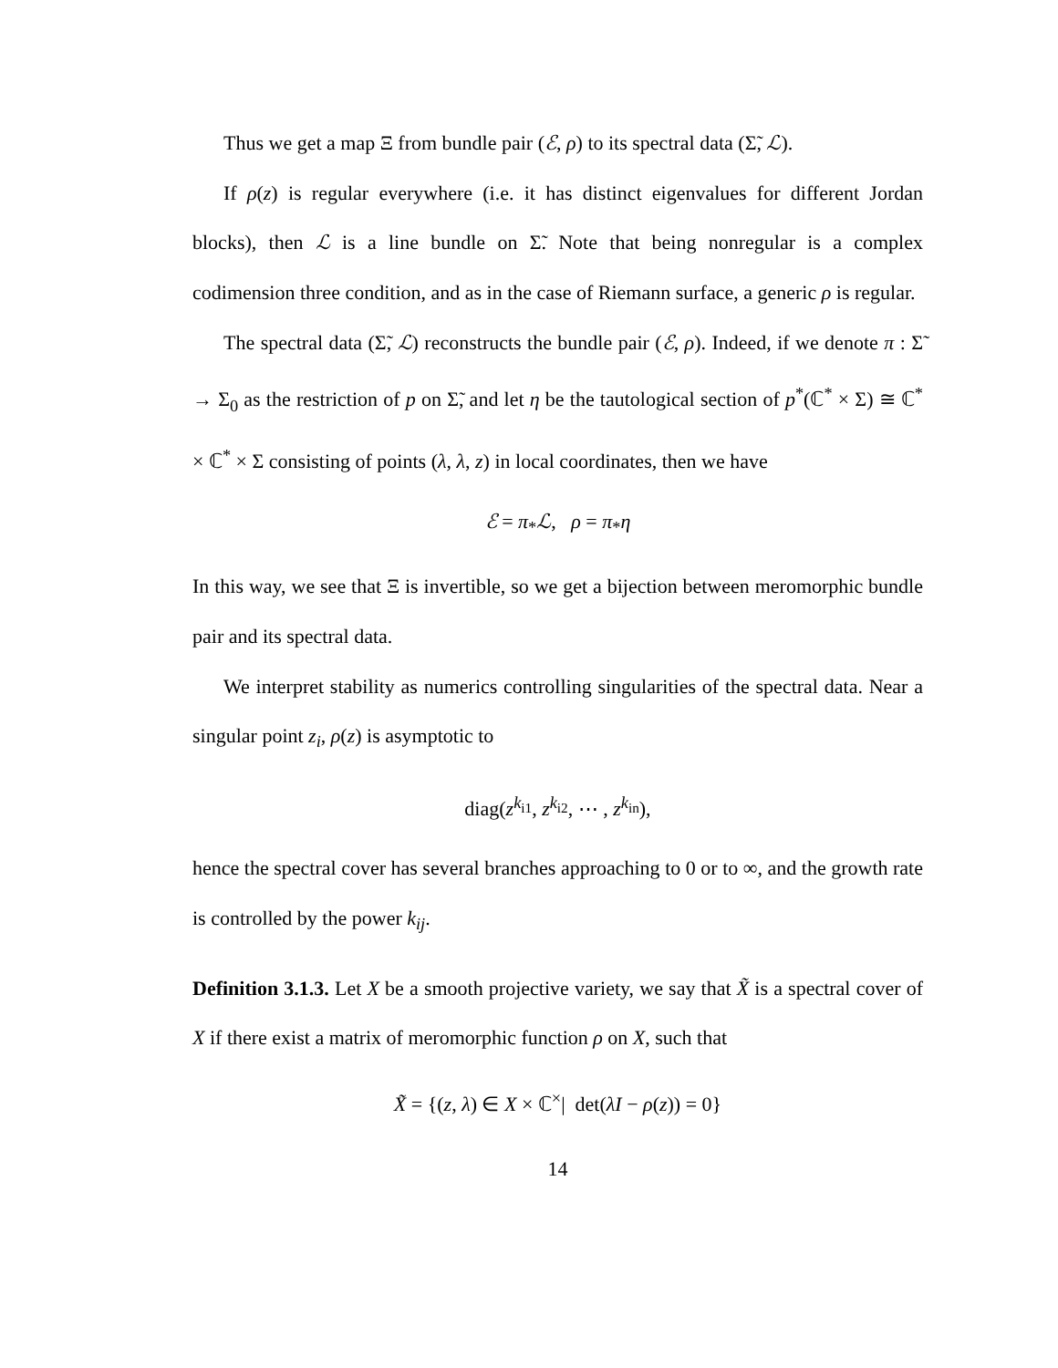Thus we get a map Ξ from bundle pair (ℰ, ρ) to its spectral data (Σ̃, ℒ).
If ρ(z) is regular everywhere (i.e. it has distinct eigenvalues for different Jordan blocks), then ℒ is a line bundle on Σ̃. Note that being nonregular is a complex codimension three condition, and as in the case of Riemann surface, a generic ρ is regular.
The spectral data (Σ̃, ℒ) reconstructs the bundle pair (ℰ, ρ). Indeed, if we denote π : Σ̃ → Σ<sub>0</sub> as the restriction of p on Σ̃, and let η be the tautological section of p<sup>*</sup>(ℂ<sup>*</sup> × Σ) ≅ ℂ<sup>*</sup> × ℂ<sup>*</sup> × Σ consisting of points (λ, λ, z) in local coordinates, then we have
ℰ = π<sub>*</sub>ℒ, ρ = π<sub>*</sub>η
In this way, we see that Ξ is invertible, so we get a bijection between meromorphic bundle pair and its spectral data.
We interpret stability as numerics controlling singularities of the spectral data. Near a singular point z<sub>i</sub>, ρ(z) is asymptotic to
diag(z<sup>k<sub>i1</sub></sup>, z<sup>k<sub>i2</sub></sup>, ⋯ , z<sup>k<sub>in</sub></sup>),
hence the spectral cover has several branches approaching to 0 or to ∞, and the growth rate is controlled by the power k<sub>ij</sub>.
Definition 3.1.3. Let X be a smooth projective variety, we say that X̃ is a spectral cover of X if there exist a matrix of meromorphic function ρ on X, such that
X̃ = {(z, λ) ∈ X × ℂ<sup>×</sup>| det(λI − ρ(z)) = 0}
14